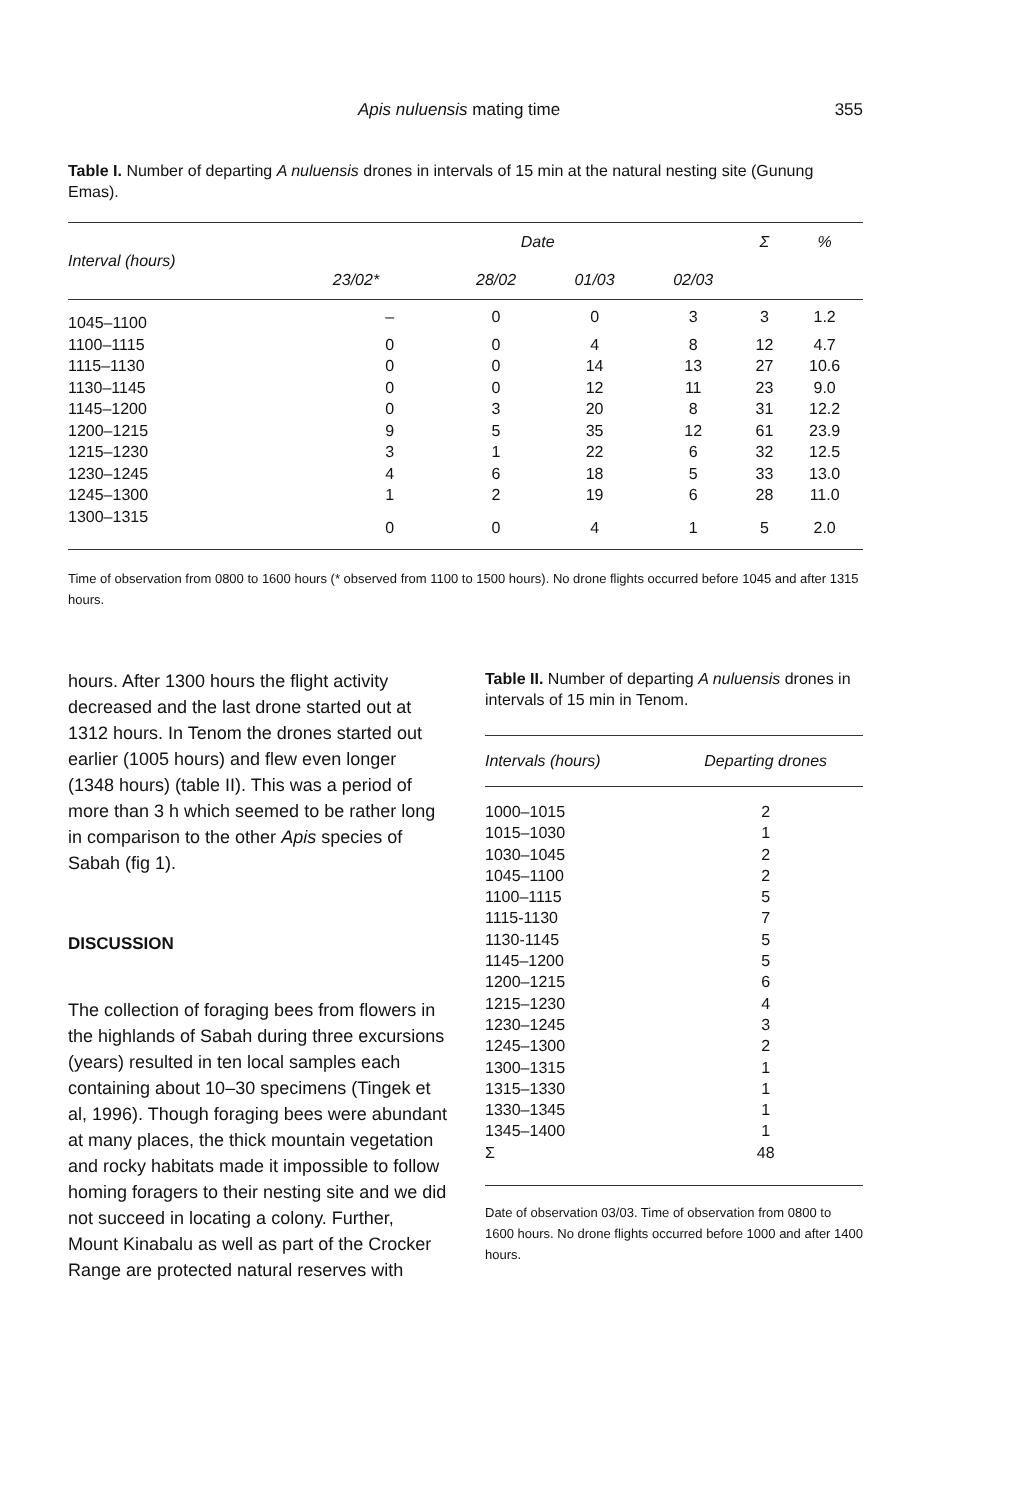Apis nuluensis mating time 355
Table I. Number of departing A nuluensis drones in intervals of 15 min at the natural nesting site (Gunung Emas).
| Interval (hours) | Date | | | | Σ | % |
| --- | --- | --- | --- | --- | --- | --- |
| | 23/02* | 28/02 | 01/03 | 02/03 | | |
| 1045–1100 | – | 0 | 0 | 3 | 3 | 1.2 |
| 1100–1115 | 0 | 0 | 4 | 8 | 12 | 4.7 |
| 1115–1130 | 0 | 0 | 14 | 13 | 27 | 10.6 |
| 1130–1145 | 0 | 0 | 12 | 11 | 23 | 9.0 |
| 1145–1200 | 0 | 3 | 20 | 8 | 31 | 12.2 |
| 1200–1215 | 9 | 5 | 35 | 12 | 61 | 23.9 |
| 1215–1230 | 3 | 1 | 22 | 6 | 32 | 12.5 |
| 1230–1245 | 4 | 6 | 18 | 5 | 33 | 13.0 |
| 1245–1300 | 1 | 2 | 19 | 6 | 28 | 11.0 |
| 1300–1315 | 0 | 0 | 4 | 1 | 5 | 2.0 |
Time of observation from 0800 to 1600 hours (* observed from 1100 to 1500 hours). No drone flights occurred before 1045 and after 1315 hours.
hours. After 1300 hours the flight activity decreased and the last drone started out at 1312 hours. In Tenom the drones started out earlier (1005 hours) and flew even longer (1348 hours) (table II). This was a period of more than 3 h which seemed to be rather long in comparison to the other Apis species of Sabah (fig 1).
DISCUSSION
The collection of foraging bees from flowers in the highlands of Sabah during three excursions (years) resulted in ten local samples each containing about 10–30 specimens (Tingek et al, 1996). Though foraging bees were abundant at many places, the thick mountain vegetation and rocky habitats made it impossible to follow homing foragers to their nesting site and we did not succeed in locating a colony. Further, Mount Kinabalu as well as part of the Crocker Range are protected natural reserves with
Table II. Number of departing A nuluensis drones in intervals of 15 min in Tenom.
| Intervals (hours) | Departing drones |
| --- | --- |
| 1000–1015 | 2 |
| 1015–1030 | 1 |
| 1030–1045 | 2 |
| 1045–1100 | 2 |
| 1100–1115 | 5 |
| 1115-1130 | 7 |
| 1130-1145 | 5 |
| 1145–1200 | 5 |
| 1200–1215 | 6 |
| 1215–1230 | 4 |
| 1230–1245 | 3 |
| 1245–1300 | 2 |
| 1300–1315 | 1 |
| 1315–1330 | 1 |
| 1330–1345 | 1 |
| 1345–1400 | 1 |
| Σ | 48 |
Date of observation 03/03. Time of observation from 0800 to 1600 hours. No drone flights occurred before 1000 and after 1400 hours.